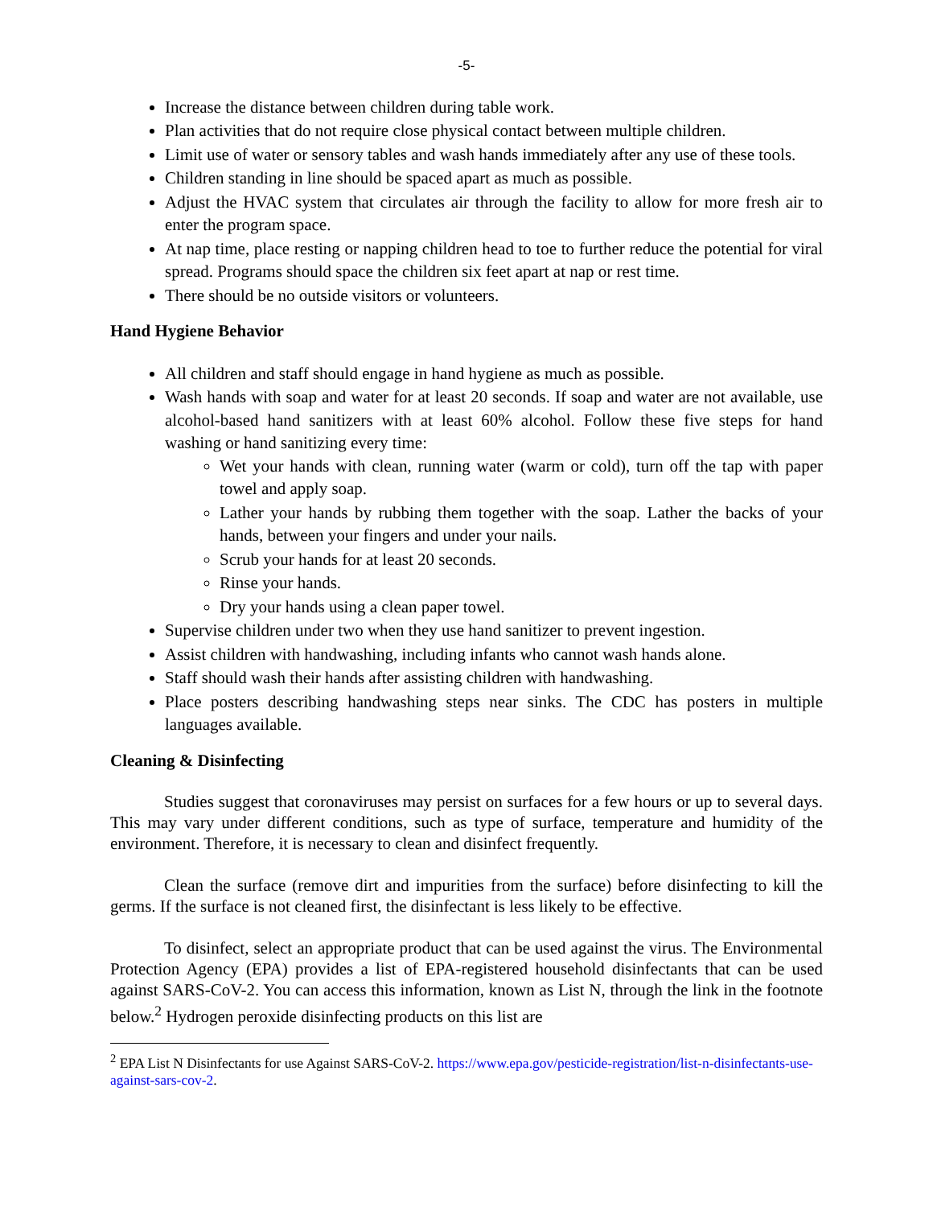-5-
Increase the distance between children during table work.
Plan activities that do not require close physical contact between multiple children.
Limit use of water or sensory tables and wash hands immediately after any use of these tools.
Children standing in line should be spaced apart as much as possible.
Adjust the HVAC system that circulates air through the facility to allow for more fresh air to enter the program space.
At nap time, place resting or napping children head to toe to further reduce the potential for viral spread. Programs should space the children six feet apart at nap or rest time.
There should be no outside visitors or volunteers.
Hand Hygiene Behavior
All children and staff should engage in hand hygiene as much as possible.
Wash hands with soap and water for at least 20 seconds. If soap and water are not available, use alcohol-based hand sanitizers with at least 60% alcohol. Follow these five steps for hand washing or hand sanitizing every time:
Wet your hands with clean, running water (warm or cold), turn off the tap with paper towel and apply soap.
Lather your hands by rubbing them together with the soap. Lather the backs of your hands, between your fingers and under your nails.
Scrub your hands for at least 20 seconds.
Rinse your hands.
Dry your hands using a clean paper towel.
Supervise children under two when they use hand sanitizer to prevent ingestion.
Assist children with handwashing, including infants who cannot wash hands alone.
Staff should wash their hands after assisting children with handwashing.
Place posters describing handwashing steps near sinks. The CDC has posters in multiple languages available.
Cleaning & Disinfecting
Studies suggest that coronaviruses may persist on surfaces for a few hours or up to several days. This may vary under different conditions, such as type of surface, temperature and humidity of the environment. Therefore, it is necessary to clean and disinfect frequently.
Clean the surface (remove dirt and impurities from the surface) before disinfecting to kill the germs. If the surface is not cleaned first, the disinfectant is less likely to be effective.
To disinfect, select an appropriate product that can be used against the virus. The Environmental Protection Agency (EPA) provides a list of EPA-registered household disinfectants that can be used against SARS-CoV-2. You can access this information, known as List N, through the link in the footnote below.<sup>2</sup> Hydrogen peroxide disinfecting products on this list are
<sup>2</sup> EPA List N Disinfectants for use Against SARS-CoV-2. https://www.epa.gov/pesticide-registration/list-n-disinfectants-use-against-sars-cov-2.